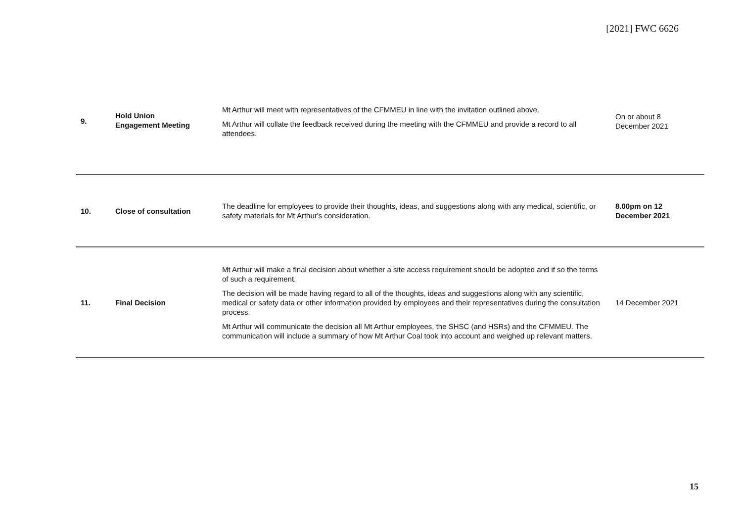[2021] FWC 6626
| 9. | Hold Union Engagement Meeting | Mt Arthur will meet with representatives of the CFMMEU in line with the invitation outlined above. Mt Arthur will collate the feedback received during the meeting with the CFMMEU and provide a record to all attendees. | On or about 8 December 2021 |
| 10. | Close of consultation | The deadline for employees to provide their thoughts, ideas, and suggestions along with any medical, scientific, or safety materials for Mt Arthur's consideration. | 8.00pm on 12 December 2021 |
| 11. | Final Decision | Mt Arthur will make a final decision about whether a site access requirement should be adopted and if so the terms of such a requirement. The decision will be made having regard to all of the thoughts, ideas and suggestions along with any scientific, medical or safety data or other information provided by employees and their representatives during the consultation process. Mt Arthur will communicate the decision all Mt Arthur employees, the SHSC (and HSRs) and the CFMMEU. The communication will include a summary of how Mt Arthur Coal took into account and weighed up relevant matters. | 14 December 2021 |
15